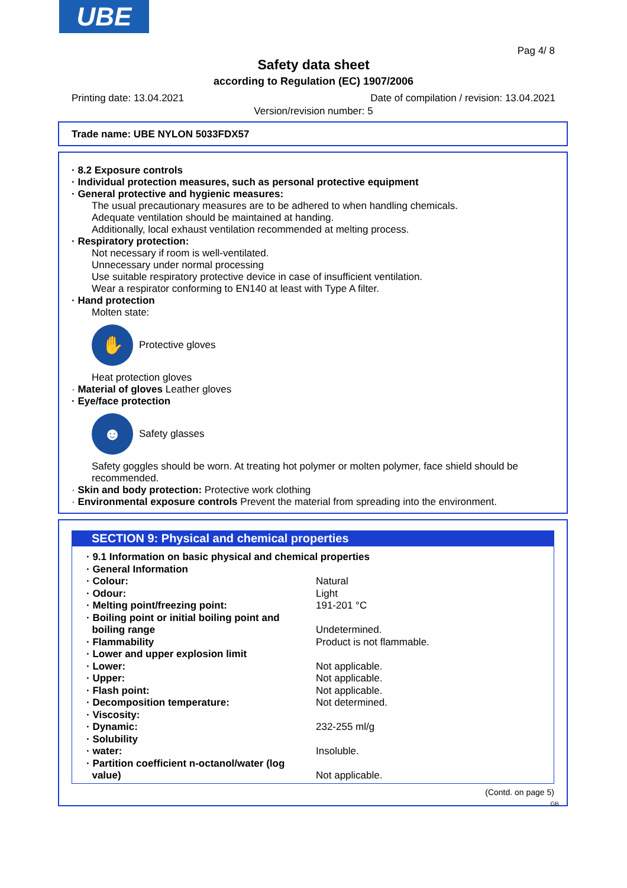UBE
Pag 4/ 8
Safety data sheet
according to Regulation (EC) 1907/2006
Printing date: 13.04.2021 Date of compilation / revision: 13.04.2021
Version/revision number: 5
Trade name: UBE NYLON 5033FDX57
· 8.2 Exposure controls
· Individual protection measures, such as personal protective equipment
· General protective and hygienic measures:
The usual precautionary measures are to be adhered to when handling chemicals.
Adequate ventilation should be maintained at handing.
Additionally, local exhaust ventilation recommended at melting process.
· Respiratory protection:
Not necessary if room is well-ventilated.
Unnecessary under normal processing
Use suitable respiratory protective device in case of insufficient ventilation.
Wear a respirator conforming to EN140 at least with Type A filter.
· Hand protection
Molten state:
✋
Protective gloves
Heat protection gloves
· Material of gloves Leather gloves
· Eye/face protection
☻
Safety glasses
Safety goggles should be worn. At treating hot polymer or molten polymer, face shield should be recommended.
· Skin and body protection: Protective work clothing
· Environmental exposure controls Prevent the material from spreading into the environment.
SECTION 9: Physical and chemical properties
| · 9.1 Information on basic physical and chemical properties | |
| · General Information | |
| · Colour: | Natural |
| · Odour: | Light |
| · Melting point/freezing point: | 191-201 °C |
| · Boiling point or initial boiling point and boiling range | Undetermined. |
| · Flammability | Product is not flammable. |
| · Lower and upper explosion limit | |
| · Lower: | Not applicable. |
| · Upper: | Not applicable. |
| · Flash point: | Not applicable. |
| · Decomposition temperature: | Not determined. |
| · Viscosity: | |
| · Dynamic: | 232-255 ml/g |
| · Solubility | |
| · water: | Insoluble. |
| · Partition coefficient n-octanol/water (log value) | Not applicable. |
(Contd. on page 5)
GB